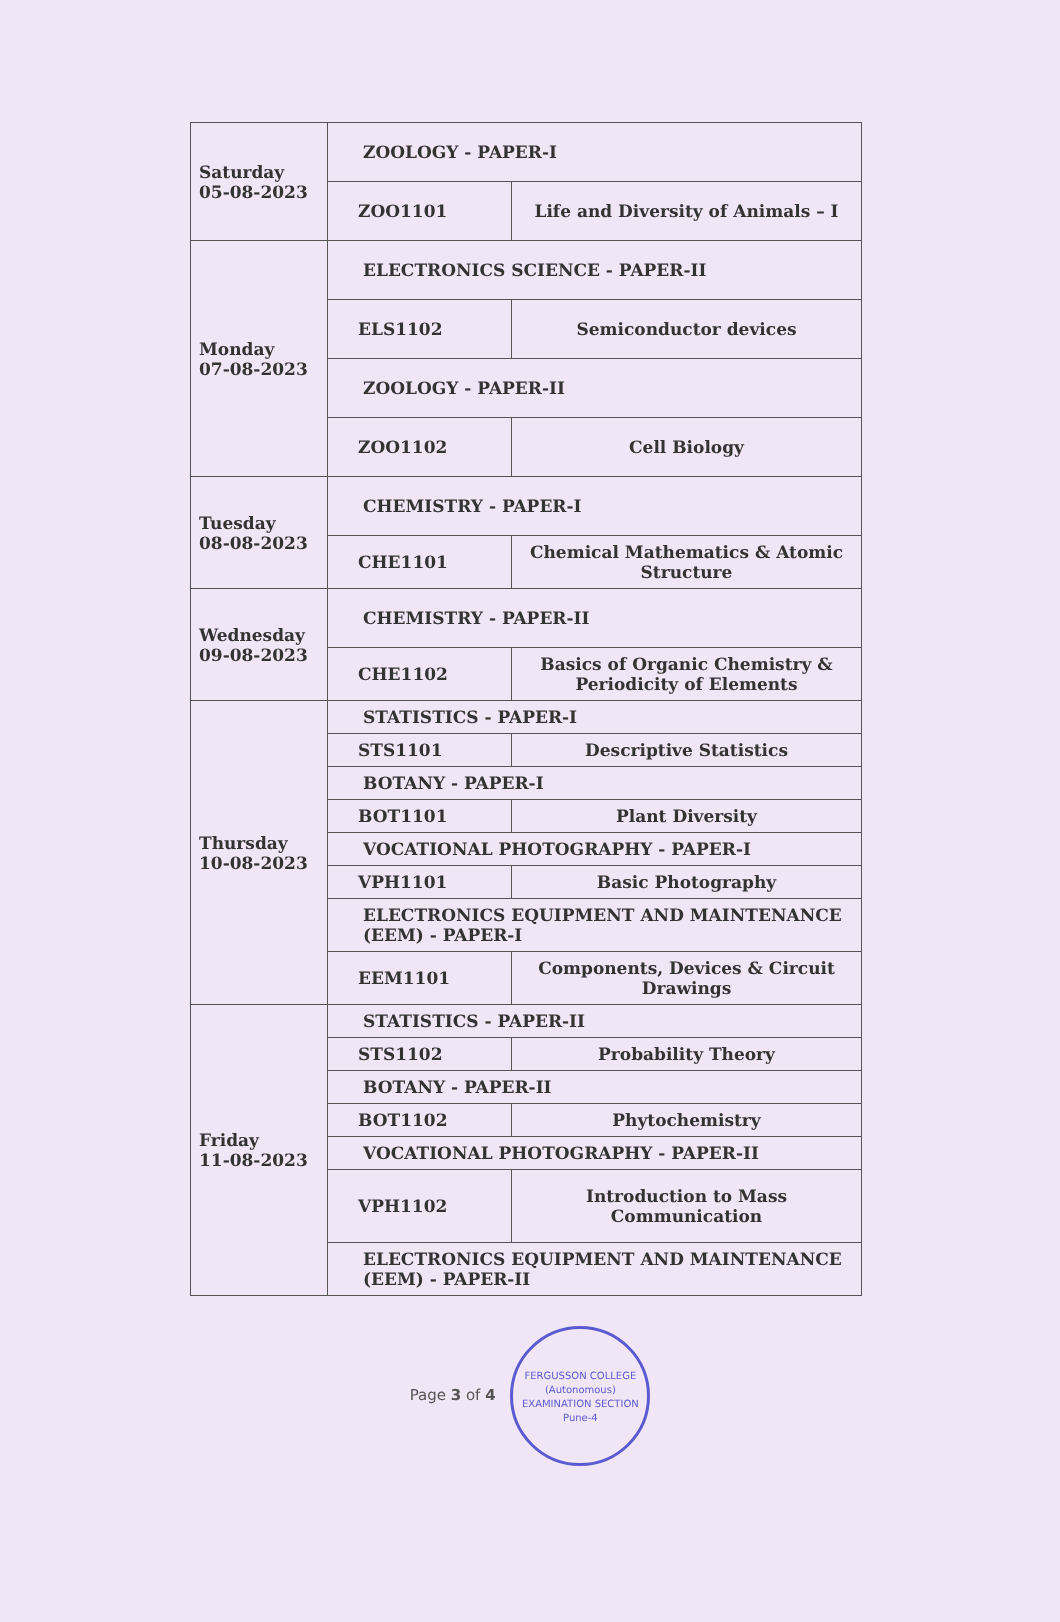| Saturday 05-08-2023 | ZOOLOGY - PAPER-I | |
| | ZOO1101 | Life and Diversity of Animals – I |
| Monday 07-08-2023 | ELECTRONICS SCIENCE - PAPER-II | |
| | ELS1102 | Semiconductor devices |
| | ZOOLOGY - PAPER-II | |
| | ZOO1102 | Cell Biology |
| Tuesday 08-08-2023 | CHEMISTRY - PAPER-I | |
| | CHE1101 | Chemical Mathematics & Atomic Structure |
| Wednesday 09-08-2023 | CHEMISTRY - PAPER-II | |
| | CHE1102 | Basics of Organic Chemistry & Periodicity of Elements |
| Thursday 10-08-2023 | STATISTICS - PAPER-I | |
| | STS1101 | Descriptive Statistics |
| | BOTANY - PAPER-I | |
| | BOT1101 | Plant Diversity |
| | VOCATIONAL PHOTOGRAPHY - PAPER-I | |
| | VPH1101 | Basic Photography |
| | ELECTRONICS EQUIPMENT AND MAINTENANCE (EEM) - PAPER-I | |
| | EEM1101 | Components, Devices & Circuit Drawings |
| Friday 11-08-2023 | STATISTICS - PAPER-II | |
| | STS1102 | Probability Theory |
| | BOTANY - PAPER-II | |
| | BOT1102 | Phytochemistry |
| | VOCATIONAL PHOTOGRAPHY - PAPER-II | |
| | VPH1102 | Introduction to Mass Communication |
| | ELECTRONICS EQUIPMENT AND MAINTENANCE (EEM) - PAPER-II | |
Page 3 of 4 FERGUSSON COLLEGE (Autonomous)
EXAMINATION SECTION
Pune-4